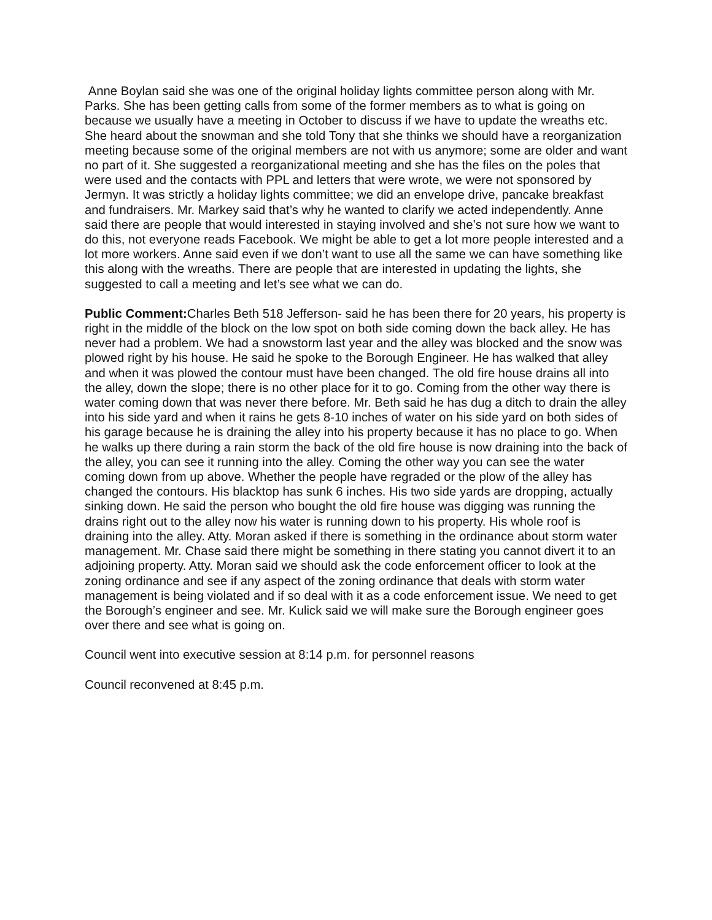Anne Boylan said she was one of the original holiday lights committee person along with Mr. Parks. She has been getting calls from some of the former members as to what is going on because we usually have a meeting in October to discuss if we have to update the wreaths etc. She heard about the snowman and she told Tony that she thinks we should have a reorganization meeting because some of the original members are not with us anymore; some are older and want no part of it. She suggested a reorganizational meeting and she has the files on the poles that were used and the contacts with PPL and letters that were wrote, we were not sponsored by Jermyn. It was strictly a holiday lights committee; we did an envelope drive, pancake breakfast and fundraisers. Mr. Markey said that’s why he wanted to clarify we acted independently. Anne said there are people that would interested in staying involved and she’s not sure how we want to do this, not everyone reads Facebook. We might be able to get a lot more people interested and a lot more workers. Anne said even if we don’t want to use all the same we can have something like this along with the wreaths. There are people that are interested in updating the lights, she suggested to call a meeting and let’s see what we can do.
Public Comment: Charles Beth 518 Jefferson- said he has been there for 20 years, his property is right in the middle of the block on the low spot on both side coming down the back alley. He has never had a problem. We had a snowstorm last year and the alley was blocked and the snow was plowed right by his house. He said he spoke to the Borough Engineer. He has walked that alley and when it was plowed the contour must have been changed. The old fire house drains all into the alley, down the slope; there is no other place for it to go. Coming from the other way there is water coming down that was never there before. Mr. Beth said he has dug a ditch to drain the alley into his side yard and when it rains he gets 8-10 inches of water on his side yard on both sides of his garage because he is draining the alley into his property because it has no place to go. When he walks up there during a rain storm the back of the old fire house is now draining into the back of the alley, you can see it running into the alley. Coming the other way you can see the water coming down from up above. Whether the people have regraded or the plow of the alley has changed the contours. His blacktop has sunk 6 inches. His two side yards are dropping, actually sinking down. He said the person who bought the old fire house was digging was running the drains right out to the alley now his water is running down to his property. His whole roof is draining into the alley. Atty. Moran asked if there is something in the ordinance about storm water management. Mr. Chase said there might be something in there stating you cannot divert it to an adjoining property. Atty. Moran said we should ask the code enforcement officer to look at the zoning ordinance and see if any aspect of the zoning ordinance that deals with storm water management is being violated and if so deal with it as a code enforcement issue. We need to get the Borough’s engineer and see. Mr. Kulick said we will make sure the Borough engineer goes over there and see what is going on.
Council went into executive session at 8:14 p.m. for personnel reasons
Council reconvened at 8:45 p.m.